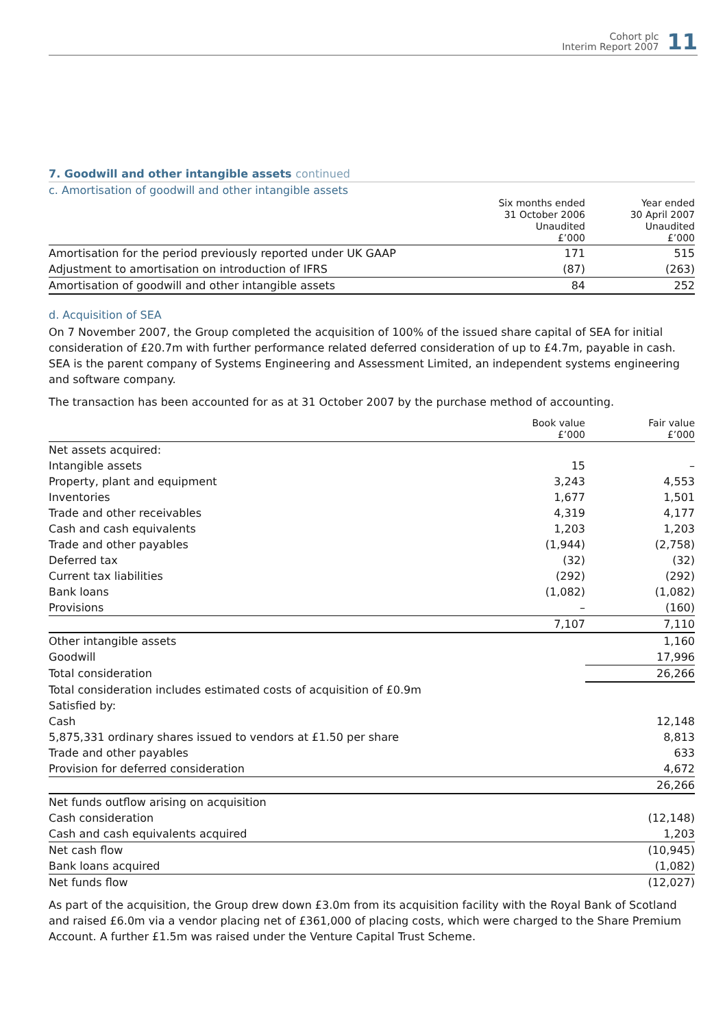Cohort plc
Interim Report 2007
11
7. Goodwill and other intangible assets continued
c. Amortisation of goodwill and other intangible assets
| | Six months ended 31 October 2006 Unaudited £’000 | Year ended 30 April 2007 Unaudited £’000 |
| --- | --- | --- |
| Amortisation for the period previously reported under UK GAAP | 171 | 515 |
| Adjustment to amortisation on introduction of IFRS | (87) | (263) |
| Amortisation of goodwill and other intangible assets | 84 | 252 |
d. Acquisition of SEA
On 7 November 2007, the Group completed the acquisition of 100% of the issued share capital of SEA for initial consideration of £20.7m with further performance related deferred consideration of up to £4.7m, payable in cash. SEA is the parent company of Systems Engineering and Assessment Limited, an independent systems engineering and software company.
The transaction has been accounted for as at 31 October 2007 by the purchase method of accounting.
| | Book value £’000 | Fair value £’000 |
| --- | --- | --- |
| Net assets acquired: | | |
| Intangible assets | 15 | – |
| Property, plant and equipment | 3,243 | 4,553 |
| Inventories | 1,677 | 1,501 |
| Trade and other receivables | 4,319 | 4,177 |
| Cash and cash equivalents | 1,203 | 1,203 |
| Trade and other payables | (1,944) | (2,758) |
| Deferred tax | (32) | (32) |
| Current tax liabilities | (292) | (292) |
| Bank loans | (1,082) | (1,082) |
| Provisions | – | (160) |
| | 7,107 | 7,110 |
| Other intangible assets | | 1,160 |
| Goodwill | | 17,996 |
| Total consideration | | 26,266 |
| Total consideration includes estimated costs of acquisition of £0.9m | | |
| Satisfied by: | | |
| Cash | | 12,148 |
| 5,875,331 ordinary shares issued to vendors at £1.50 per share | | 8,813 |
| Trade and other payables | | 633 |
| Provision for deferred consideration | | 4,672 |
| | | 26,266 |
| Net funds outflow arising on acquisition | | |
| Cash consideration | | (12,148) |
| Cash and cash equivalents acquired | | 1,203 |
| Net cash flow | | (10,945) |
| Bank loans acquired | | (1,082) |
| Net funds flow | | (12,027) |
As part of the acquisition, the Group drew down £3.0m from its acquisition facility with the Royal Bank of Scotland and raised £6.0m via a vendor placing net of £361,000 of placing costs, which were charged to the Share Premium Account. A further £1.5m was raised under the Venture Capital Trust Scheme.